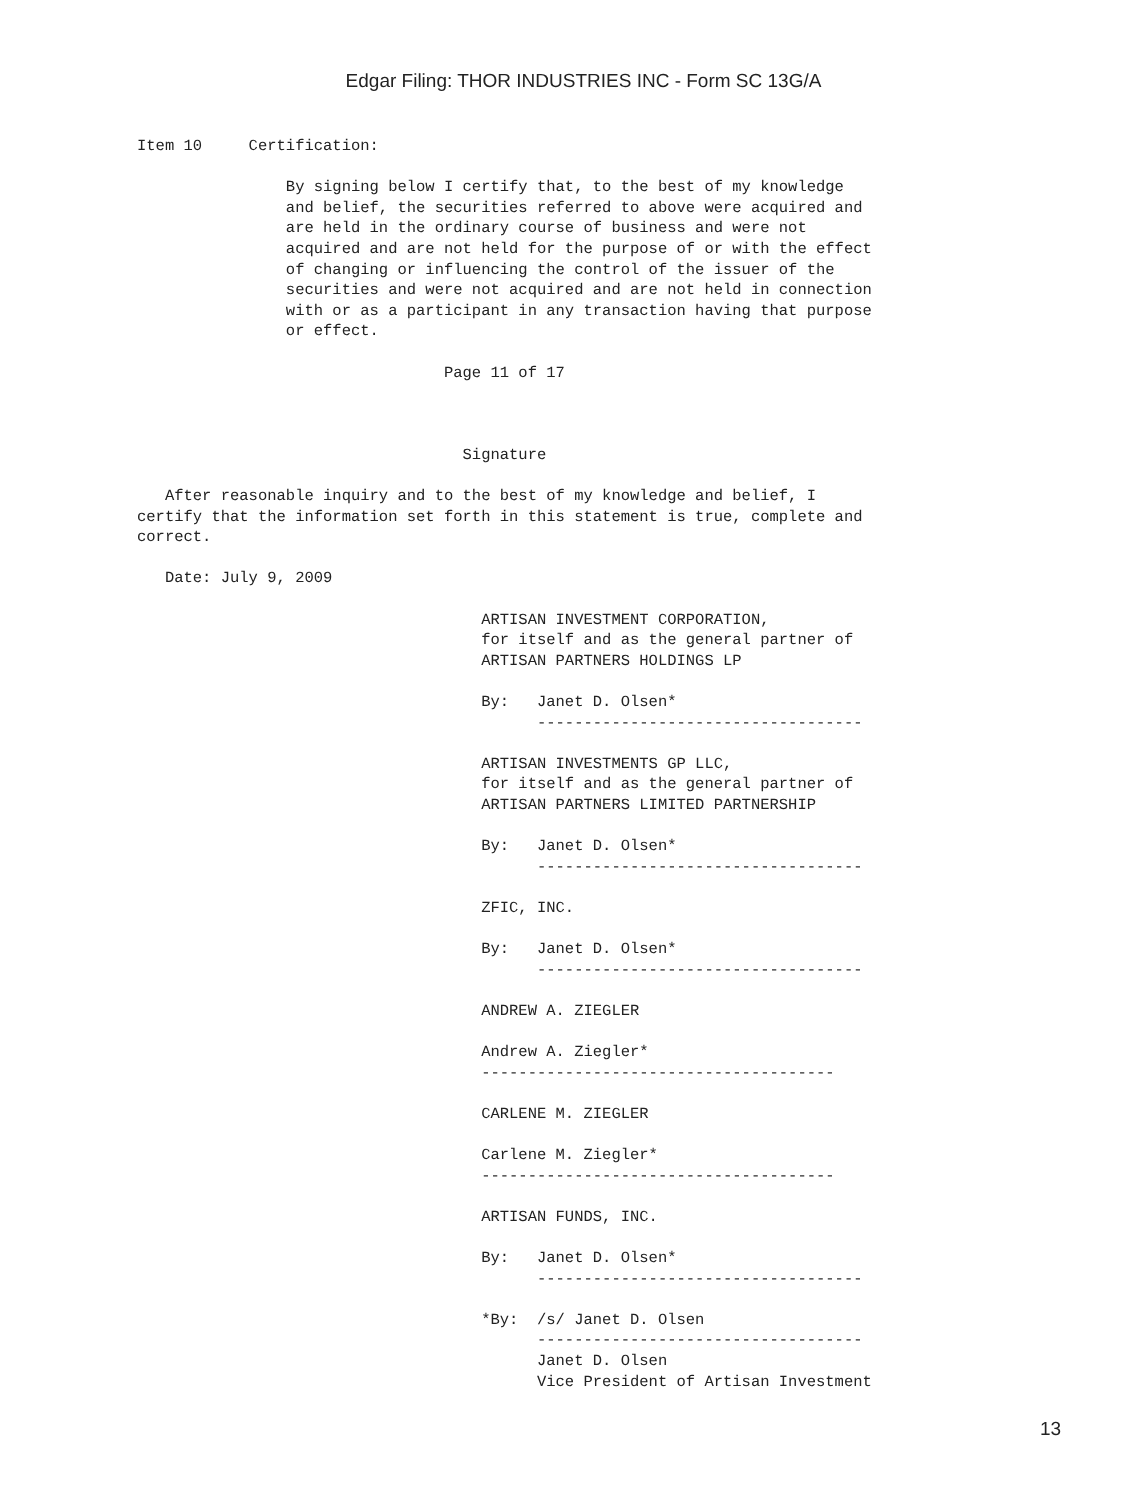Edgar Filing: THOR INDUSTRIES INC - Form SC 13G/A
Item 10     Certification:

                By signing below I certify that, to the best of my knowledge
                and belief, the securities referred to above were acquired and
                are held in the ordinary course of business and were not
                acquired and are not held for the purpose of or with the effect
                of changing or influencing the control of the issuer of the
                securities and were not acquired and are not held in connection
                with or as a participant in any transaction having that purpose
                or effect.

                                 Page 11 of 17



                                   Signature

   After reasonable inquiry and to the best of my knowledge and belief, I
certify that the information set forth in this statement is true, complete and
correct.

   Date: July 9, 2009

                                     ARTISAN INVESTMENT CORPORATION,
                                     for itself and as the general partner of
                                     ARTISAN PARTNERS HOLDINGS LP

                                     By:   Janet D. Olsen*
                                           -----------------------------------

                                     ARTISAN INVESTMENTS GP LLC,
                                     for itself and as the general partner of
                                     ARTISAN PARTNERS LIMITED PARTNERSHIP

                                     By:   Janet D. Olsen*
                                           -----------------------------------

                                     ZFIC, INC.

                                     By:   Janet D. Olsen*
                                           -----------------------------------

                                     ANDREW A. ZIEGLER

                                     Andrew A. Ziegler*
                                     --------------------------------------

                                     CARLENE M. ZIEGLER

                                     Carlene M. Ziegler*
                                     --------------------------------------

                                     ARTISAN FUNDS, INC.

                                     By:   Janet D. Olsen*
                                           -----------------------------------

                                     *By:  /s/ Janet D. Olsen
                                           -----------------------------------
                                           Janet D. Olsen
                                           Vice President of Artisan Investment
13